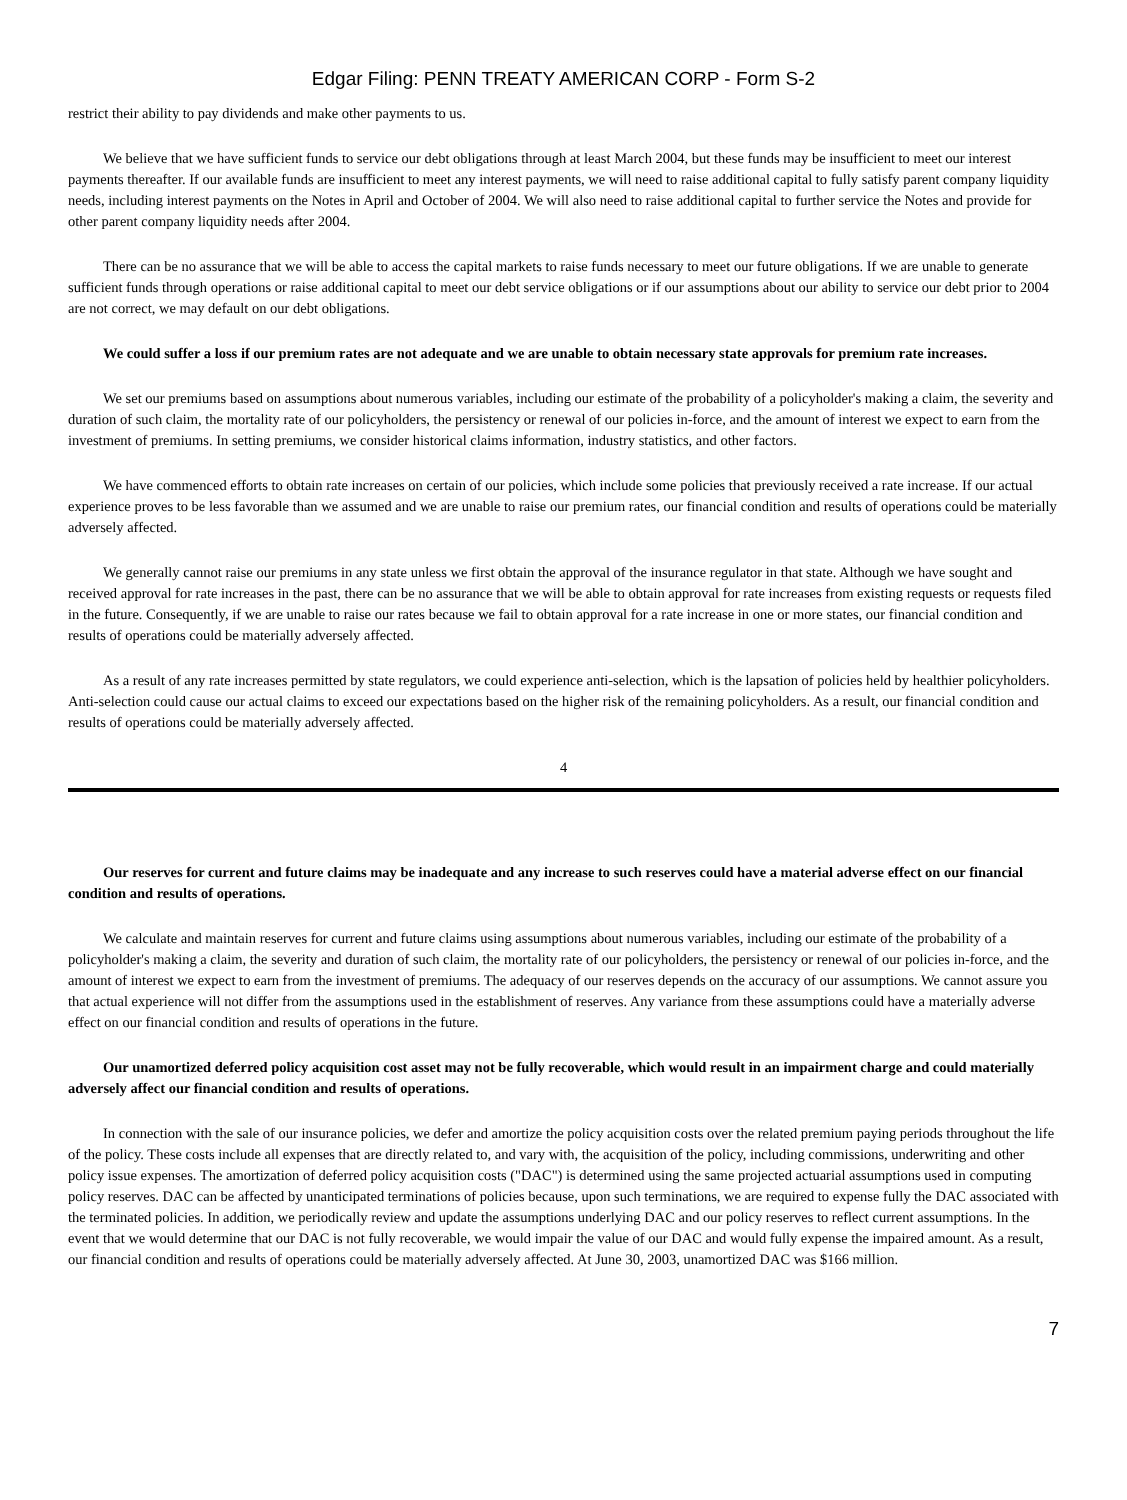Edgar Filing: PENN TREATY AMERICAN CORP - Form S-2
restrict their ability to pay dividends and make other payments to us.
We believe that we have sufficient funds to service our debt obligations through at least March 2004, but these funds may be insufficient to meet our interest payments thereafter. If our available funds are insufficient to meet any interest payments, we will need to raise additional capital to fully satisfy parent company liquidity needs, including interest payments on the Notes in April and October of 2004. We will also need to raise additional capital to further service the Notes and provide for other parent company liquidity needs after 2004.
There can be no assurance that we will be able to access the capital markets to raise funds necessary to meet our future obligations. If we are unable to generate sufficient funds through operations or raise additional capital to meet our debt service obligations or if our assumptions about our ability to service our debt prior to 2004 are not correct, we may default on our debt obligations.
We could suffer a loss if our premium rates are not adequate and we are unable to obtain necessary state approvals for premium rate increases.
We set our premiums based on assumptions about numerous variables, including our estimate of the probability of a policyholder's making a claim, the severity and duration of such claim, the mortality rate of our policyholders, the persistency or renewal of our policies in-force, and the amount of interest we expect to earn from the investment of premiums. In setting premiums, we consider historical claims information, industry statistics, and other factors.
We have commenced efforts to obtain rate increases on certain of our policies, which include some policies that previously received a rate increase. If our actual experience proves to be less favorable than we assumed and we are unable to raise our premium rates, our financial condition and results of operations could be materially adversely affected.
We generally cannot raise our premiums in any state unless we first obtain the approval of the insurance regulator in that state. Although we have sought and received approval for rate increases in the past, there can be no assurance that we will be able to obtain approval for rate increases from existing requests or requests filed in the future. Consequently, if we are unable to raise our rates because we fail to obtain approval for a rate increase in one or more states, our financial condition and results of operations could be materially adversely affected.
As a result of any rate increases permitted by state regulators, we could experience anti-selection, which is the lapsation of policies held by healthier policyholders. Anti-selection could cause our actual claims to exceed our expectations based on the higher risk of the remaining policyholders. As a result, our financial condition and results of operations could be materially adversely affected.
4
Our reserves for current and future claims may be inadequate and any increase to such reserves could have a material adverse effect on our financial condition and results of operations.
We calculate and maintain reserves for current and future claims using assumptions about numerous variables, including our estimate of the probability of a policyholder's making a claim, the severity and duration of such claim, the mortality rate of our policyholders, the persistency or renewal of our policies in-force, and the amount of interest we expect to earn from the investment of premiums. The adequacy of our reserves depends on the accuracy of our assumptions. We cannot assure you that actual experience will not differ from the assumptions used in the establishment of reserves. Any variance from these assumptions could have a materially adverse effect on our financial condition and results of operations in the future.
Our unamortized deferred policy acquisition cost asset may not be fully recoverable, which would result in an impairment charge and could materially adversely affect our financial condition and results of operations.
In connection with the sale of our insurance policies, we defer and amortize the policy acquisition costs over the related premium paying periods throughout the life of the policy. These costs include all expenses that are directly related to, and vary with, the acquisition of the policy, including commissions, underwriting and other policy issue expenses. The amortization of deferred policy acquisition costs ("DAC") is determined using the same projected actuarial assumptions used in computing policy reserves. DAC can be affected by unanticipated terminations of policies because, upon such terminations, we are required to expense fully the DAC associated with the terminated policies. In addition, we periodically review and update the assumptions underlying DAC and our policy reserves to reflect current assumptions. In the event that we would determine that our DAC is not fully recoverable, we would impair the value of our DAC and would fully expense the impaired amount. As a result, our financial condition and results of operations could be materially adversely affected. At June 30, 2003, unamortized DAC was $166 million.
7